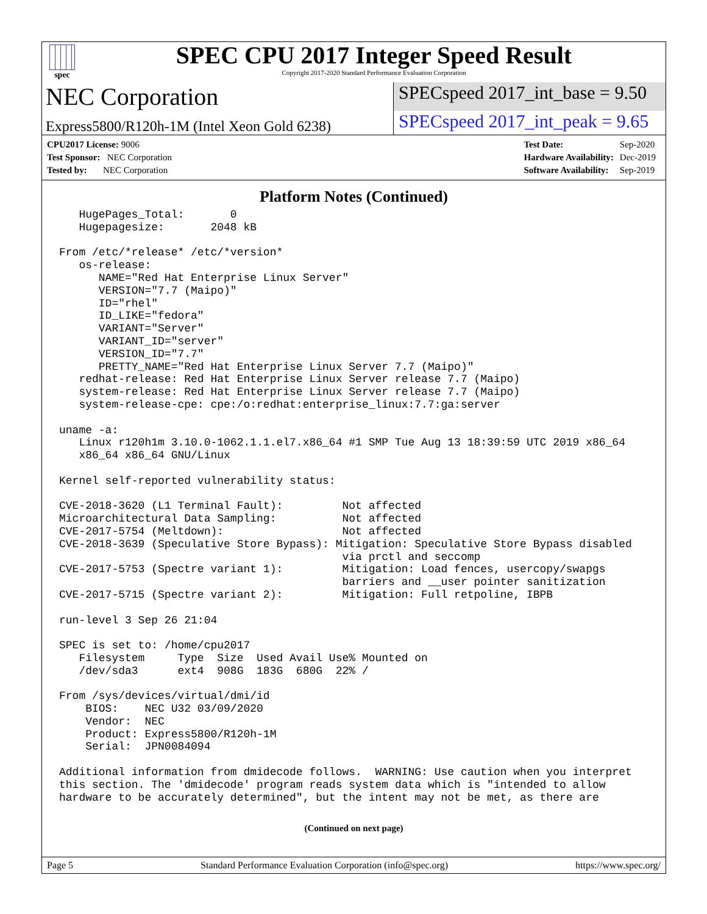spec
SPEC CPU 2017 Integer Speed Result
Copyright 2017-2020 Standard Performance Evaluation Corporation
NEC Corporation
SPECspeed 2017_int_base = 9.50
Express5800/R120h-1M (Intel Xeon Gold 6238)
SPECspeed 2017_int_peak = 9.65
| CPU2017 License: 9006 |
| Test Sponsor: NEC Corporation |
| Tested by: NEC Corporation |
| Test Date: | Sep-2020 |
| Hardware Availability: | Dec-2019 |
| Software Availability: | Sep-2019 |
Platform Notes (Continued)
   HugePages_Total:       0
   Hugepagesize:       2048 kB

From /etc/*release* /etc/*version*
   os-release:
      NAME="Red Hat Enterprise Linux Server"
      VERSION="7.7 (Maipo)"
      ID="rhel"
      ID_LIKE="fedora"
      VARIANT="Server"
      VARIANT_ID="server"
      VERSION_ID="7.7"
      PRETTY_NAME="Red Hat Enterprise Linux Server 7.7 (Maipo)"
   redhat-release: Red Hat Enterprise Linux Server release 7.7 (Maipo)
   system-release: Red Hat Enterprise Linux Server release 7.7 (Maipo)
   system-release-cpe: cpe:/o:redhat:enterprise_linux:7.7:ga:server

uname -a:
   Linux r120h1m 3.10.0-1062.1.1.el7.x86_64 #1 SMP Tue Aug 13 18:39:59 UTC 2019 x86_64
   x86_64 x86_64 GNU/Linux

Kernel self-reported vulnerability status:

CVE-2018-3620 (L1 Terminal Fault):         Not affected
Microarchitectural Data Sampling:          Not affected
CVE-2017-5754 (Meltdown):                  Not affected
CVE-2018-3639 (Speculative Store Bypass): Mitigation: Speculative Store Bypass disabled
                                           via prctl and seccomp
CVE-2017-5753 (Spectre variant 1):         Mitigation: Load fences, usercopy/swapgs
                                           barriers and __user pointer sanitization
CVE-2017-5715 (Spectre variant 2):         Mitigation: Full retpoline, IBPB

run-level 3 Sep 26 21:04

SPEC is set to: /home/cpu2017
   Filesystem     Type  Size  Used Avail Use% Mounted on
   /dev/sda3      ext4  908G  183G  680G  22% /

From /sys/devices/virtual/dmi/id
    BIOS:    NEC U32 03/09/2020
    Vendor:  NEC
    Product: Express5800/R120h-1M
    Serial:  JPN0084094

Additional information from dmidecode follows.  WARNING: Use caution when you interpret
this section. The 'dmidecode' program reads system data which is "intended to allow
hardware to be accurately determined", but the intent may not be met, as there are
(Continued on next page)
Page 5 Standard Performance Evaluation Corporation (info@spec.org) https://www.spec.org/